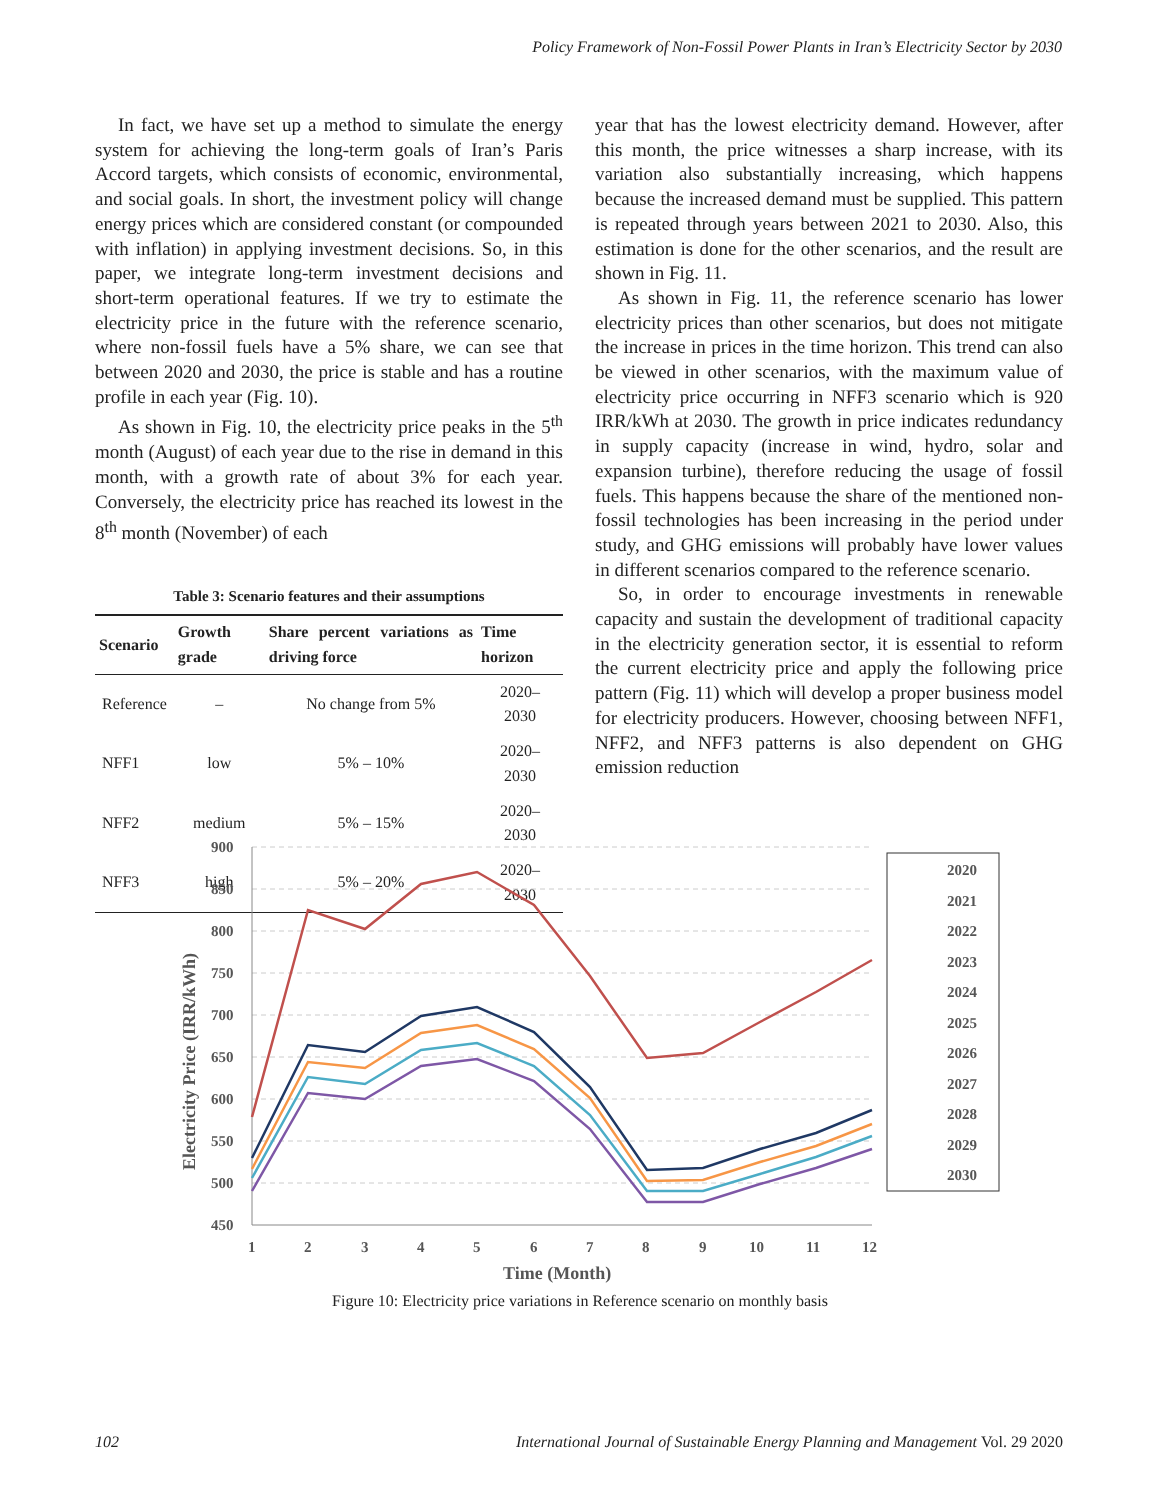Policy Framework of Non-Fossil Power Plants in Iran’s Electricity Sector by 2030
In fact, we have set up a method to simulate the energy system for achieving the long-term goals of Iran’s Paris Accord targets, which consists of economic, environmental, and social goals. In short, the investment policy will change energy prices which are considered constant (or compounded with inflation) in applying investment decisions. So, in this paper, we integrate long-term investment decisions and short-term operational features. If we try to estimate the electricity price in the future with the reference scenario, where non-fossil fuels have a 5% share, we can see that between 2020 and 2030, the price is stable and has a routine profile in each year (Fig. 10).
As shown in Fig. 10, the electricity price peaks in the 5<sup>th</sup> month (August) of each year due to the rise in demand in this month, with a growth rate of about 3% for each year. Conversely, the electricity price has reached its lowest in the 8<sup>th</sup> month (November) of each
Table 3: Scenario features and their assumptions
| Scenario | Growth grade | Share percent variations as driving force | Time horizon |
| --- | --- | --- | --- |
| Reference | – | No change from 5% | 2020–2030 |
| NFF1 | low | 5% – 10% | 2020–2030 |
| NFF2 | medium | 5% – 15% | 2020–2030 |
| NFF3 | high | 5% – 20% | 2020–2030 |
year that has the lowest electricity demand. However, after this month, the price witnesses a sharp increase, with its variation also substantially increasing, which happens because the increased demand must be supplied. This pattern is repeated through years between 2021 to 2030. Also, this estimation is done for the other scenarios, and the result are shown in Fig. 11.
As shown in Fig. 11, the reference scenario has lower electricity prices than other scenarios, but does not mitigate the increase in prices in the time horizon. This trend can also be viewed in other scenarios, with the maximum value of electricity price occurring in NFF3 scenario which is 920 IRR/kWh at 2030. The growth in price indicates redundancy in supply capacity (increase in wind, hydro, solar and expansion turbine), therefore reducing the usage of fossil fuels. This happens because the share of the mentioned non-fossil technologies has been increasing in the period under study, and GHG emissions will probably have lower values in different scenarios compared to the reference scenario.
So, in order to encourage investments in renewable capacity and sustain the development of traditional capacity in the electricity generation sector, it is essential to reform the current electricity price and apply the following price pattern (Fig. 11) which will develop a proper business model for electricity producers. However, choosing between NFF1, NFF2, and NFF3 patterns is also dependent on GHG emission reduction
900
850
800
750
700
650
600
550
500
450
1
2
3
4
5
6
7
8
9
10
11
12
Time (Month)
Electricity Price (IRR/kWh)
2020
2021
2022
2023
2024
2025
2026
2027
2028
2029
2030
Figure 10: Electricity price variations in Reference scenario on monthly basis
102 International Journal of Sustainable Energy Planning and Management Vol. 29 2020